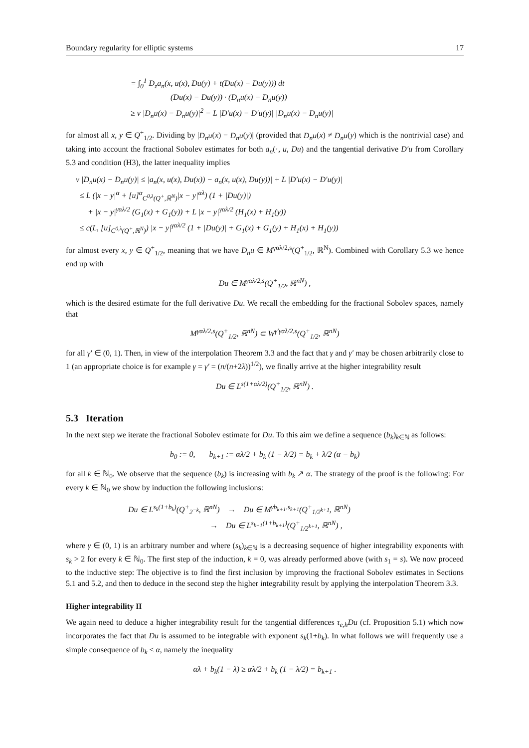Boundary regularity for elliptic systems 17
= ∫<sub>0</sub><sup>1</sup> D<sub>z</sub>a<sub>n</sub>(x, u(x), Du(y) + t(Du(x) − Du(y))) dt
(Du(x) − Du(y)) · (D<sub>n</sub>u(x) − D<sub>n</sub>u(y))
≥ ν |D<sub>n</sub>u(x) − D<sub>n</sub>u(y)|<sup>2</sup> − L |D′u(x) − D′u(y)| |D<sub>n</sub>u(x) − D<sub>n</sub>u(y)|
for almost all x, y ∈ Q<sup>+</sup><sub>1/2</sub>. Dividing by |D<sub>n</sub>u(x) − D<sub>n</sub>u(y)| (provided that D<sub>n</sub>u(x) ≠ D<sub>n</sub>u(y) which is the nontrivial case) and taking into account the fractional Sobolev estimates for both a<sub>n</sub>(·, u, Du) and the tangential derivative D′u from Corollary 5.3 and condition (H3), the latter inequality implies
ν |D<sub>n</sub>u(x) − D<sub>n</sub>u(y)| ≤ |a<sub>n</sub>(x, u(x), Du(x)) − a<sub>n</sub>(x, u(x), Du(y))| + L |D′u(x) − D′u(y)|
≤ L (|x − y|<sup>α</sup> + [u]<sup>α</sup><sub>C<sup>0,λ</sup>(Q<sup>+</sup>,ℝ<sup>N</sup>)</sub>|x − y|<sup>αλ</sup>) (1 + |Du(y)|)
+ |x − y|<sup>γαλ/2</sup> (G<sub>1</sub>(x) + G<sub>1</sub>(y)) + L |x − y|<sup>γαλ/2</sup> (H<sub>1</sub>(x) + H<sub>1</sub>(y))
≤ c(L, [u]<sub>C<sup>0,λ</sup>(Q<sup>+</sup>,ℝ<sup>N</sup>)</sub>) |x − y|<sup>γαλ/2</sup> (1 + |Du(y)| + G<sub>1</sub>(x) + G<sub>1</sub>(y) + H<sub>1</sub>(x) + H<sub>1</sub>(y))
for almost every x, y ∈ Q<sup>+</sup><sub>1/2</sub>, meaning that we have D<sub>n</sub>u ∈ M<sup>γαλ/2,s</sup>(Q<sup>+</sup><sub>1/2</sub>, ℝ<sup>N</sup>). Combined with Corollary 5.3 we hence end up with
Du ∈ M<sup>γαλ/2,s</sup>(Q<sup>+</sup><sub>1/2</sub>, ℝ<sup>nN</sup>) ,
which is the desired estimate for the full derivative Du. We recall the embedding for the fractional Sobolev spaces, namely that
M<sup>γαλ/2,s</sup>(Q<sup>+</sup><sub>1/2</sub>, ℝ<sup>nN</sup>) ⊂ W<sup>γ′γαλ/2,s</sup>(Q<sup>+</sup><sub>1/2</sub>, ℝ<sup>nN</sup>)
for all γ′ ∈ (0, 1). Then, in view of the interpolation Theorem 3.3 and the fact that γ and γ′ may be chosen arbitrarily close to 1 (an appropriate choice is for example γ = γ′ = (n/(n+2λ))<sup>1/2</sup>), we finally arrive at the higher integrability result
Du ∈ L<sup>s(1+αλ/2)</sup>(Q<sup>+</sup><sub>1/2</sub>, ℝ<sup>nN</sup>) .
5.3 Iteration
In the next step we iterate the fractional Sobolev estimate for Du. To this aim we define a sequence (b<sub>k</sub>)<sub>k∈ℕ</sub> as follows:
b<sub>0</sub> := 0, b<sub>k+1</sub> := αλ/2 + b<sub>k</sub> (1 − λ/2) = b<sub>k</sub> + λ/2 (α − b<sub>k</sub>)
for all k ∈ ℕ<sub>0</sub>. We observe that the sequence (b<sub>k</sub>) is increasing with b<sub>k</sub> ↗ α. The strategy of the proof is the following: For every k ∈ ℕ<sub>0</sub> we show by induction the following inclusions:
Du ∈ L<sup>s<sub>k</sub>(1+b<sub>k</sub>)</sup>(Q<sup>+</sup><sub>2<sup>−k</sup></sub>, ℝ<sup>nN</sup>) → Du ∈ M<sup>γb<sub>k+1</sub>,s<sub>k+1</sub></sup>(Q<sup>+</sup><sub>1/2<sup>k+1</sup></sub>, ℝ<sup>nN</sup>)
→ Du ∈ L<sup>s<sub>k+1</sub>(1+b<sub>k+1</sub>)</sup>(Q<sup>+</sup><sub>1/2<sup>k+1</sup></sub>, ℝ<sup>nN</sup>) ,
where γ ∈ (0, 1) is an arbitrary number and where (s<sub>k</sub>)<sub>k∈ℕ</sub> is a decreasing sequence of higher integrability exponents with s<sub>k</sub> > 2 for every k ∈ ℕ<sub>0</sub>. The first step of the induction, k = 0, was already performed above (with s<sub>1</sub> = s). We now proceed to the inductive step: The objective is to find the first inclusion by improving the fractional Sobolev estimates in Sections 5.1 and 5.2, and then to deduce in the second step the higher integrability result by applying the interpolation Theorem 3.3.
Higher integrability II
We again need to deduce a higher integrability result for the tangential differences τ<sub>e,h</sub>Du (cf. Proposition 5.1) which now incorporates the fact that Du is assumed to be integrable with exponent s<sub>k</sub>(1+b<sub>k</sub>). In what follows we will frequently use a simple consequence of b<sub>k</sub> ≤ α, namely the inequality
αλ + b<sub>k</sub>(1 − λ) ≥ αλ/2 + b<sub>k</sub> (1 − λ/2) = b<sub>k+1</sub> .